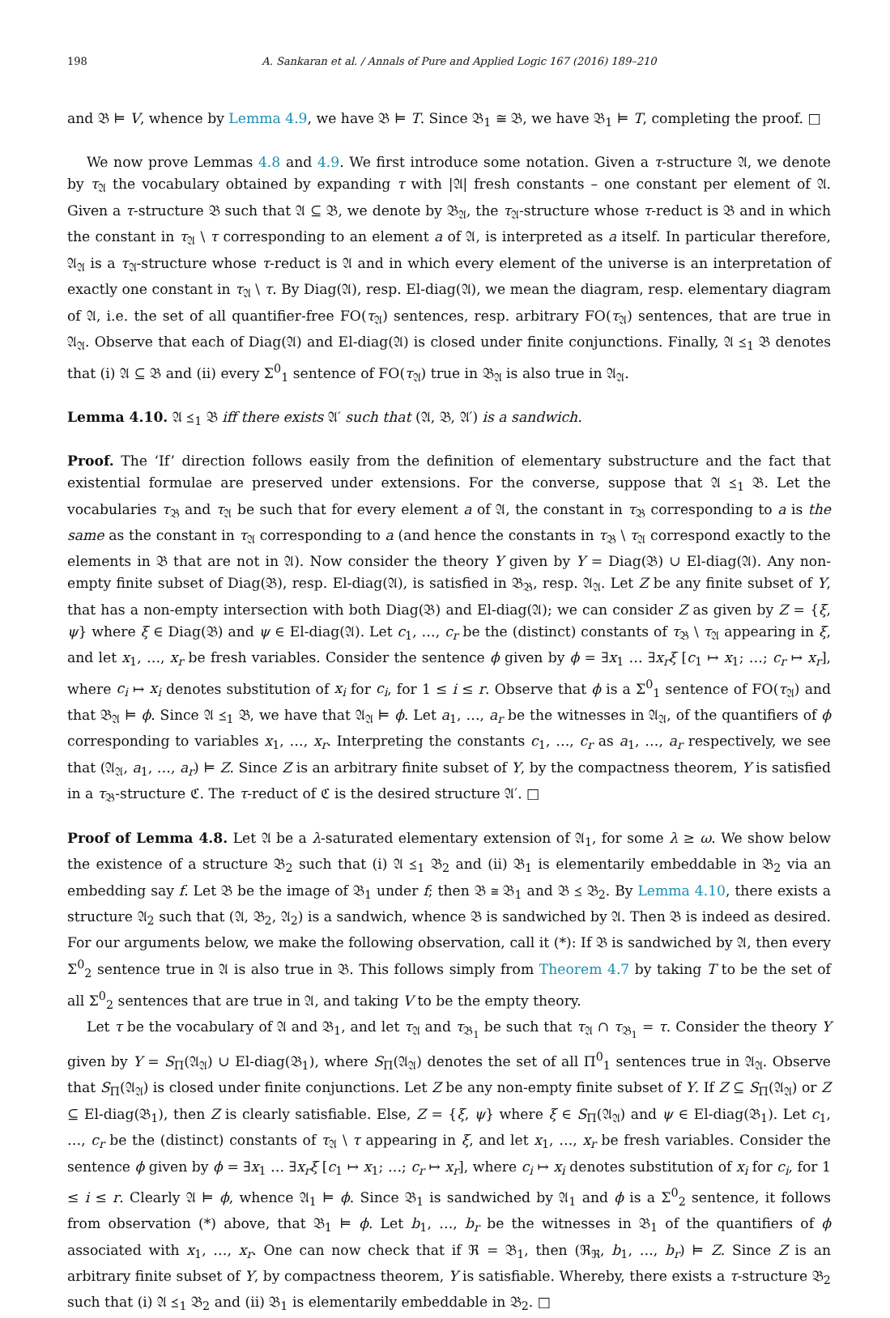198 A. Sankaran et al. / Annals of Pure and Applied Logic 167 (2016) 189–210
and 𝔅 ⊨ V, whence by Lemma 4.9, we have 𝔅 ⊨ T. Since 𝔅<sub>1</sub> ≅ 𝔅, we have 𝔅<sub>1</sub> ⊨ T, completing the proof. □
We now prove Lemmas 4.8 and 4.9. We first introduce some notation. Given a τ-structure 𝔄, we denote by τ<sub>𝔄</sub> the vocabulary obtained by expanding τ with |𝔄| fresh constants – one constant per element of 𝔄. Given a τ-structure 𝔅 such that 𝔄 ⊆ 𝔅, we denote by 𝔅<sub>𝔄</sub>, the τ<sub>𝔄</sub>-structure whose τ-reduct is 𝔅 and in which the constant in τ<sub>𝔄</sub> \ τ corresponding to an element a of 𝔄, is interpreted as a itself. In particular therefore, 𝔄<sub>𝔄</sub> is a τ<sub>𝔄</sub>-structure whose τ-reduct is 𝔄 and in which every element of the universe is an interpretation of exactly one constant in τ<sub>𝔄</sub> \ τ. By Diag(𝔄), resp. El-diag(𝔄), we mean the diagram, resp. elementary diagram of 𝔄, i.e. the set of all quantifier-free FO(τ<sub>𝔄</sub>) sentences, resp. arbitrary FO(τ<sub>𝔄</sub>) sentences, that are true in 𝔄<sub>𝔄</sub>. Observe that each of Diag(𝔄) and El-diag(𝔄) is closed under finite conjunctions. Finally, 𝔄 ⪯<sub>1</sub> 𝔅 denotes that (i) 𝔄 ⊆ 𝔅 and (ii) every Σ<sup>0</sup><sub>1</sub> sentence of FO(τ<sub>𝔄</sub>) true in 𝔅<sub>𝔄</sub> is also true in 𝔄<sub>𝔄</sub>.
Lemma 4.10. 𝔄 ⪯<sub>1</sub> 𝔅 iff there exists 𝔄′ such that (𝔄, 𝔅, 𝔄′) is a sandwich.
Proof. The ‘If’ direction follows easily from the definition of elementary substructure and the fact that existential formulae are preserved under extensions. For the converse, suppose that 𝔄 ⪯<sub>1</sub> 𝔅. Let the vocabularies τ<sub>𝔅</sub> and τ<sub>𝔄</sub> be such that for every element a of 𝔄, the constant in τ<sub>𝔅</sub> corresponding to a is the same as the constant in τ<sub>𝔄</sub> corresponding to a (and hence the constants in τ<sub>𝔅</sub> \ τ<sub>𝔄</sub> correspond exactly to the elements in 𝔅 that are not in 𝔄). Now consider the theory Y given by Y = Diag(𝔅) ∪ El-diag(𝔄). Any non-empty finite subset of Diag(𝔅), resp. El-diag(𝔄), is satisfied in 𝔅<sub>𝔅</sub>, resp. 𝔄<sub>𝔄</sub>. Let Z be any finite subset of Y, that has a non-empty intersection with both Diag(𝔅) and El-diag(𝔄); we can consider Z as given by Z = {ξ, ψ} where ξ ∈ Diag(𝔅) and ψ ∈ El-diag(𝔄). Let c<sub>1</sub>, …, c<sub>r</sub> be the (distinct) constants of τ<sub>𝔅</sub> \ τ<sub>𝔄</sub> appearing in ξ, and let x<sub>1</sub>, …, x<sub>r</sub> be fresh variables. Consider the sentence ϕ given by ϕ = ∃x<sub>1</sub> … ∃x<sub>r</sub>ξ [c<sub>1</sub> ↦ x<sub>1</sub>; …; c<sub>r</sub> ↦ x<sub>r</sub>], where c<sub>i</sub> ↦ x<sub>i</sub> denotes substitution of x<sub>i</sub> for c<sub>i</sub>, for 1 ≤ i ≤ r. Observe that ϕ is a Σ<sup>0</sup><sub>1</sub> sentence of FO(τ<sub>𝔄</sub>) and that 𝔅<sub>𝔄</sub> ⊨ ϕ. Since 𝔄 ⪯<sub>1</sub> 𝔅, we have that 𝔄<sub>𝔄</sub> ⊨ ϕ. Let a<sub>1</sub>, …, a<sub>r</sub> be the witnesses in 𝔄<sub>𝔄</sub>, of the quantifiers of ϕ corresponding to variables x<sub>1</sub>, …, x<sub>r</sub>. Interpreting the constants c<sub>1</sub>, …, c<sub>r</sub> as a<sub>1</sub>, …, a<sub>r</sub> respectively, we see that (𝔄<sub>𝔄</sub>, a<sub>1</sub>, …, a<sub>r</sub>) ⊨ Z. Since Z is an arbitrary finite subset of Y, by the compactness theorem, Y is satisfied in a τ<sub>𝔅</sub>-structure ℭ. The τ-reduct of ℭ is the desired structure 𝔄′. □
Proof of Lemma 4.8. Let 𝔄 be a λ-saturated elementary extension of 𝔄<sub>1</sub>, for some λ ≥ ω. We show below the existence of a structure 𝔅<sub>2</sub> such that (i) 𝔄 ⪯<sub>1</sub> 𝔅<sub>2</sub> and (ii) 𝔅<sub>1</sub> is elementarily embeddable in 𝔅<sub>2</sub> via an embedding say f. Let 𝔅 be the image of 𝔅<sub>1</sub> under f; then 𝔅 ≅ 𝔅<sub>1</sub> and 𝔅 ⪯ 𝔅<sub>2</sub>. By Lemma 4.10, there exists a structure 𝔄<sub>2</sub> such that (𝔄, 𝔅<sub>2</sub>, 𝔄<sub>2</sub>) is a sandwich, whence 𝔅 is sandwiched by 𝔄. Then 𝔅 is indeed as desired. For our arguments below, we make the following observation, call it (*): If 𝔅 is sandwiched by 𝔄, then every Σ<sup>0</sup><sub>2</sub> sentence true in 𝔄 is also true in 𝔅. This follows simply from Theorem 4.7 by taking T to be the set of all Σ<sup>0</sup><sub>2</sub> sentences that are true in 𝔄, and taking V to be the empty theory.
Let τ be the vocabulary of 𝔄 and 𝔅<sub>1</sub>, and let τ<sub>𝔄</sub> and τ<sub>𝔅<sub>1</sub></sub> be such that τ<sub>𝔄</sub> ∩ τ<sub>𝔅<sub>1</sub></sub> = τ. Consider the theory Y given by Y = S<sub>Π</sub>(𝔄<sub>𝔄</sub>) ∪ El-diag(𝔅<sub>1</sub>), where S<sub>Π</sub>(𝔄<sub>𝔄</sub>) denotes the set of all Π<sup>0</sup><sub>1</sub> sentences true in 𝔄<sub>𝔄</sub>. Observe that S<sub>Π</sub>(𝔄<sub>𝔄</sub>) is closed under finite conjunctions. Let Z be any non-empty finite subset of Y. If Z ⊆ S<sub>Π</sub>(𝔄<sub>𝔄</sub>) or Z ⊆ El-diag(𝔅<sub>1</sub>), then Z is clearly satisfiable. Else, Z = {ξ, ψ} where ξ ∈ S<sub>Π</sub>(𝔄<sub>𝔄</sub>) and ψ ∈ El-diag(𝔅<sub>1</sub>). Let c<sub>1</sub>, …, c<sub>r</sub> be the (distinct) constants of τ<sub>𝔄</sub> \ τ appearing in ξ, and let x<sub>1</sub>, …, x<sub>r</sub> be fresh variables. Consider the sentence ϕ given by ϕ = ∃x<sub>1</sub> … ∃x<sub>r</sub>ξ [c<sub>1</sub> ↦ x<sub>1</sub>; …; c<sub>r</sub> ↦ x<sub>r</sub>], where c<sub>i</sub> ↦ x<sub>i</sub> denotes substitution of x<sub>i</sub> for c<sub>i</sub>, for 1 ≤ i ≤ r. Clearly 𝔄 ⊨ ϕ, whence 𝔄<sub>1</sub> ⊨ ϕ. Since 𝔅<sub>1</sub> is sandwiched by 𝔄<sub>1</sub> and ϕ is a Σ<sup>0</sup><sub>2</sub> sentence, it follows from observation (*) above, that 𝔅<sub>1</sub> ⊨ ϕ. Let b<sub>1</sub>, …, b<sub>r</sub> be the witnesses in 𝔅<sub>1</sub> of the quantifiers of ϕ associated with x<sub>1</sub>, …, x<sub>r</sub>. One can now check that if ℜ = 𝔅<sub>1</sub>, then (ℜ<sub>ℜ</sub>, b<sub>1</sub>, …, b<sub>r</sub>) ⊨ Z. Since Z is an arbitrary finite subset of Y, by compactness theorem, Y is satisfiable. Whereby, there exists a τ-structure 𝔅<sub>2</sub> such that (i) 𝔄 ⪯<sub>1</sub> 𝔅<sub>2</sub> and (ii) 𝔅<sub>1</sub> is elementarily embeddable in 𝔅<sub>2</sub>. □